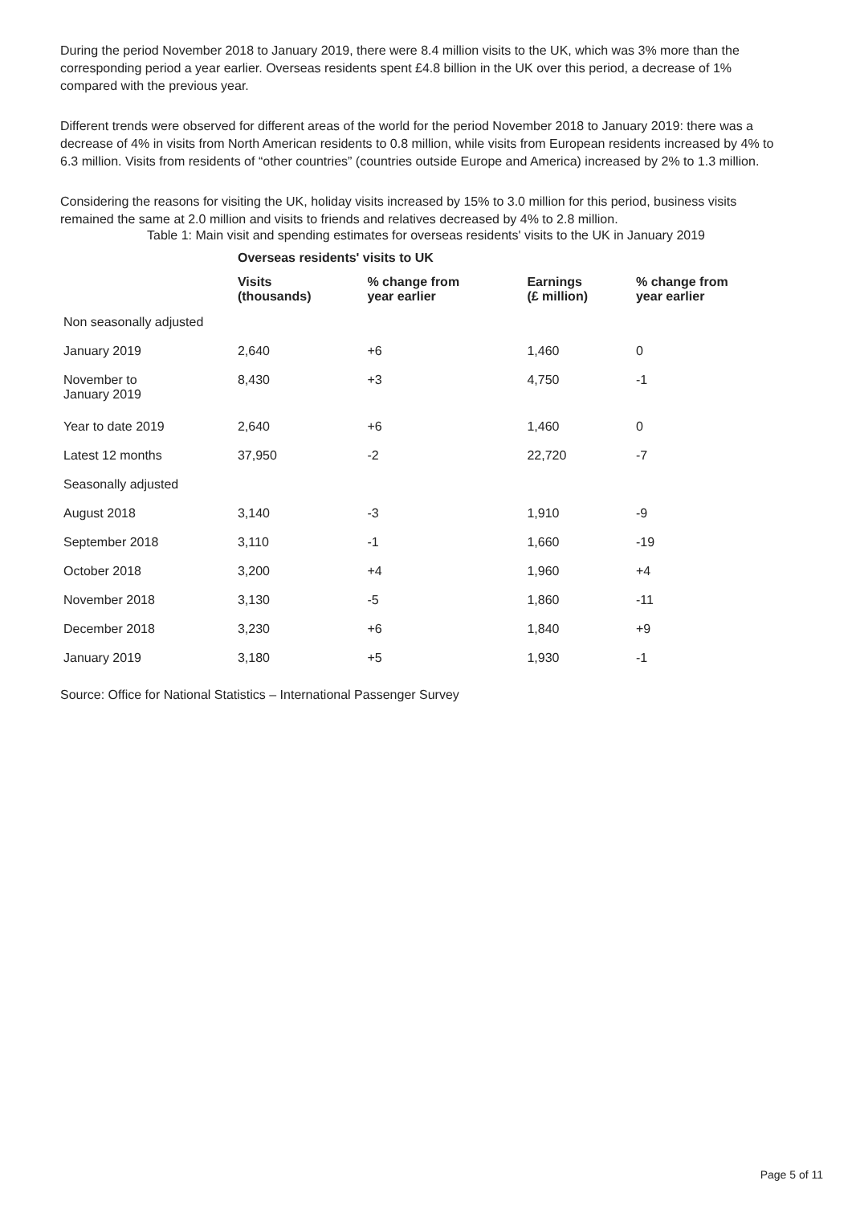During the period November 2018 to January 2019, there were 8.4 million visits to the UK, which was 3% more than the corresponding period a year earlier. Overseas residents spent £4.8 billion in the UK over this period, a decrease of 1% compared with the previous year.
Different trends were observed for different areas of the world for the period November 2018 to January 2019: there was a decrease of 4% in visits from North American residents to 0.8 million, while visits from European residents increased by 4% to 6.3 million. Visits from residents of “other countries” (countries outside Europe and America) increased by 2% to 1.3 million.
Considering the reasons for visiting the UK, holiday visits increased by 15% to 3.0 million for this period, business visits remained the same at 2.0 million and visits to friends and relatives decreased by 4% to 2.8 million.
Table 1: Main visit and spending estimates for overseas residents' visits to the UK in January 2019
| | Overseas residents' visits to UK | | | |
| --- | --- | --- | --- | --- |
| | Visits (thousands) | % change from year earlier | Earnings (£ million) | % change from year earlier |
| Non seasonally adjusted | | | | |
| January 2019 | 2,640 | +6 | 1,460 | 0 |
| November to January 2019 | 8,430 | +3 | 4,750 | -1 |
| Year to date 2019 | 2,640 | +6 | 1,460 | 0 |
| Latest 12 months | 37,950 | -2 | 22,720 | -7 |
| Seasonally adjusted | | | | |
| August 2018 | 3,140 | -3 | 1,910 | -9 |
| September 2018 | 3,110 | -1 | 1,660 | -19 |
| October 2018 | 3,200 | +4 | 1,960 | +4 |
| November 2018 | 3,130 | -5 | 1,860 | -11 |
| December 2018 | 3,230 | +6 | 1,840 | +9 |
| January 2019 | 3,180 | +5 | 1,930 | -1 |
Source: Office for National Statistics – International Passenger Survey
Page 5 of 11